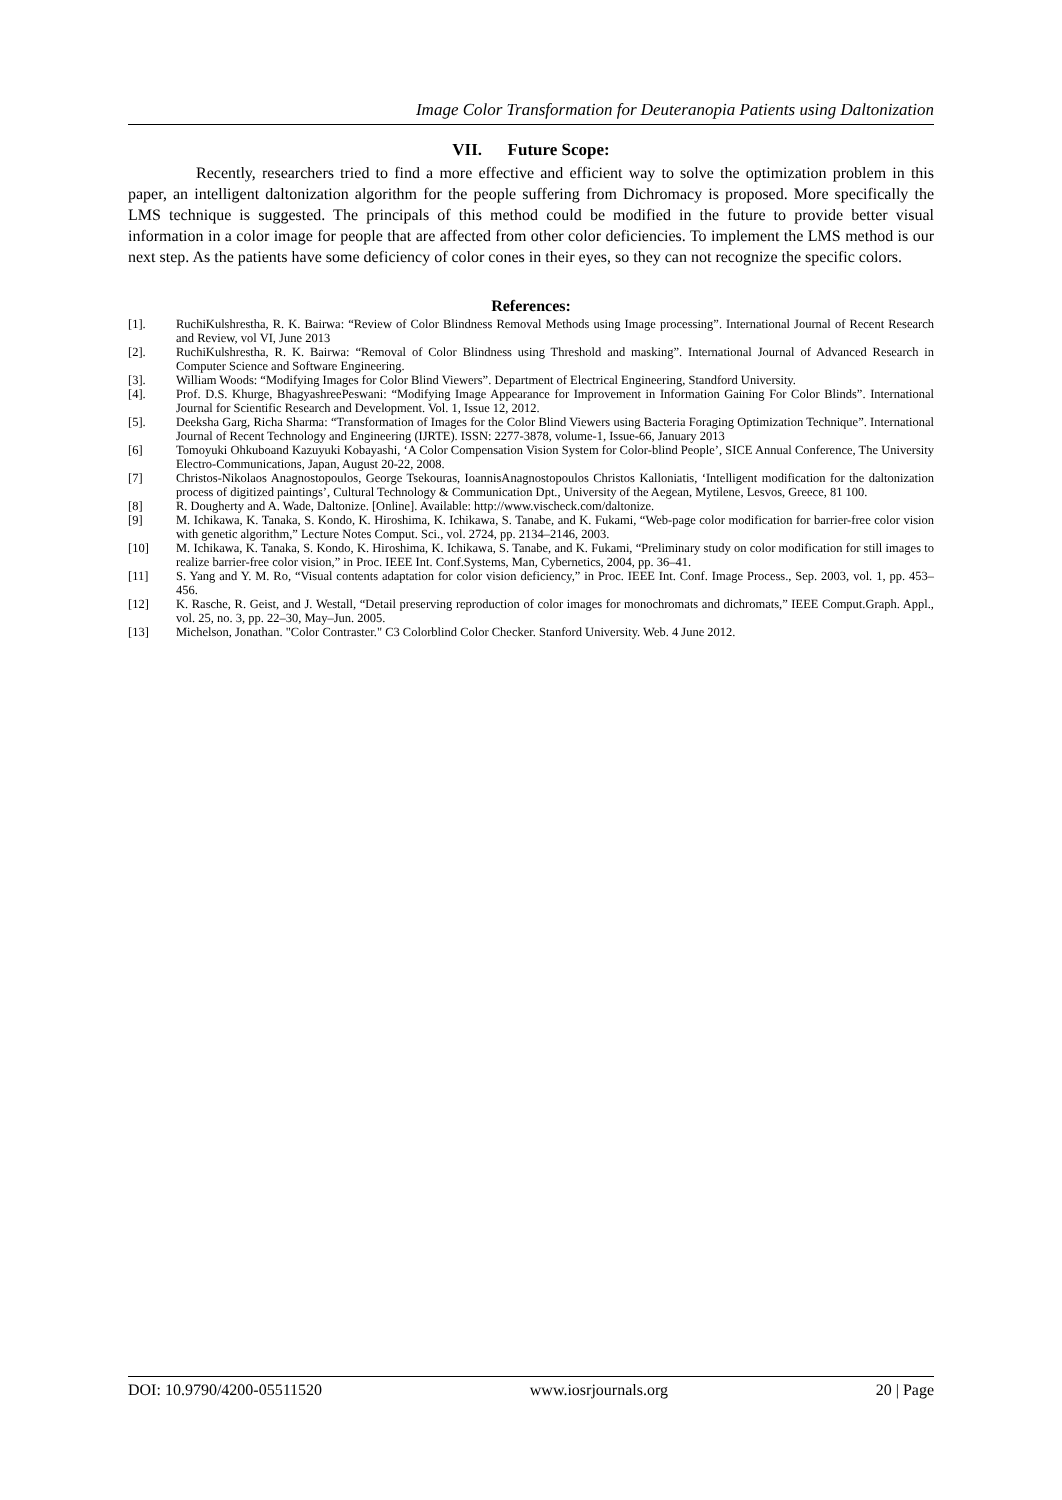Image Color Transformation for Deuteranopia Patients using Daltonization
VII. Future Scope:
Recently, researchers tried to find a more effective and efficient way to solve the optimization problem in this paper, an intelligent daltonization algorithm for the people suffering from Dichromacy is proposed. More specifically the LMS technique is suggested. The principals of this method could be modified in the future to provide better visual information in a color image for people that are affected from other color deficiencies. To implement the LMS method is our next step. As the patients have some deficiency of color cones in their eyes, so they can not recognize the specific colors.
References:
[1]. RuchiKulshrestha, R. K. Bairwa: “Review of Color Blindness Removal Methods using Image processing”. International Journal of Recent Research and Review, vol VI, June 2013
[2]. RuchiKulshrestha, R. K. Bairwa: “Removal of Color Blindness using Threshold and masking”. International Journal of Advanced Research in Computer Science and Software Engineering.
[3]. William Woods: “Modifying Images for Color Blind Viewers”. Department of Electrical Engineering, Standford University.
[4]. Prof. D.S. Khurge, BhagyashreePeswani: “Modifying Image Appearance for Improvement in Information Gaining For Color Blinds”. International Journal for Scientific Research and Development. Vol. 1, Issue 12, 2012.
[5]. Deeksha Garg, Richa Sharma: “Transformation of Images for the Color Blind Viewers using Bacteria Foraging Optimization Technique”. International Journal of Recent Technology and Engineering (IJRTE). ISSN: 2277-3878, volume-1, Issue-66, January 2013
[6] Tomoyuki Ohkuboand Kazuyuki Kobayashi, ‘A Color Compensation Vision System for Color-blind People’, SICE Annual Conference, The University Electro-Communications, Japan, August 20-22, 2008.
[7] Christos-Nikolaos Anagnostopoulos, George Tsekouras, IoannisAnagnostopoulos Christos Kalloniatis, ‘Intelligent modification for the daltonization process of digitized paintings’, Cultural Technology & Communication Dpt., University of the Aegean, Mytilene, Lesvos, Greece, 81 100.
[8] R. Dougherty and A. Wade, Daltonize. [Online]. Available: http://www.vischeck.com/daltonize.
[9] M. Ichikawa, K. Tanaka, S. Kondo, K. Hiroshima, K. Ichikawa, S. Tanabe, and K. Fukami, “Web-page color modification for barrier-free color vision with genetic algorithm,” Lecture Notes Comput. Sci., vol. 2724, pp. 2134–2146, 2003.
[10] M. Ichikawa, K. Tanaka, S. Kondo, K. Hiroshima, K. Ichikawa, S. Tanabe, and K. Fukami, “Preliminary study on color modification for still images to realize barrier-free color vision,” in Proc. IEEE Int. Conf.Systems, Man, Cybernetics, 2004, pp. 36–41.
[11] S. Yang and Y. M. Ro, “Visual contents adaptation for color vision deficiency,” in Proc. IEEE Int. Conf. Image Process., Sep. 2003, vol. 1, pp. 453–456.
[12] K. Rasche, R. Geist, and J. Westall, “Detail preserving reproduction of color images for monochromats and dichromats,” IEEE Comput.Graph. Appl., vol. 25, no. 3, pp. 22–30, May–Jun. 2005.
[13] Michelson, Jonathan. "Color Contraster." C3 Colorblind Color Checker. Stanford University. Web. 4 June 2012.
DOI: 10.9790/4200-05511520 www.iosrjournals.org 20 | Page